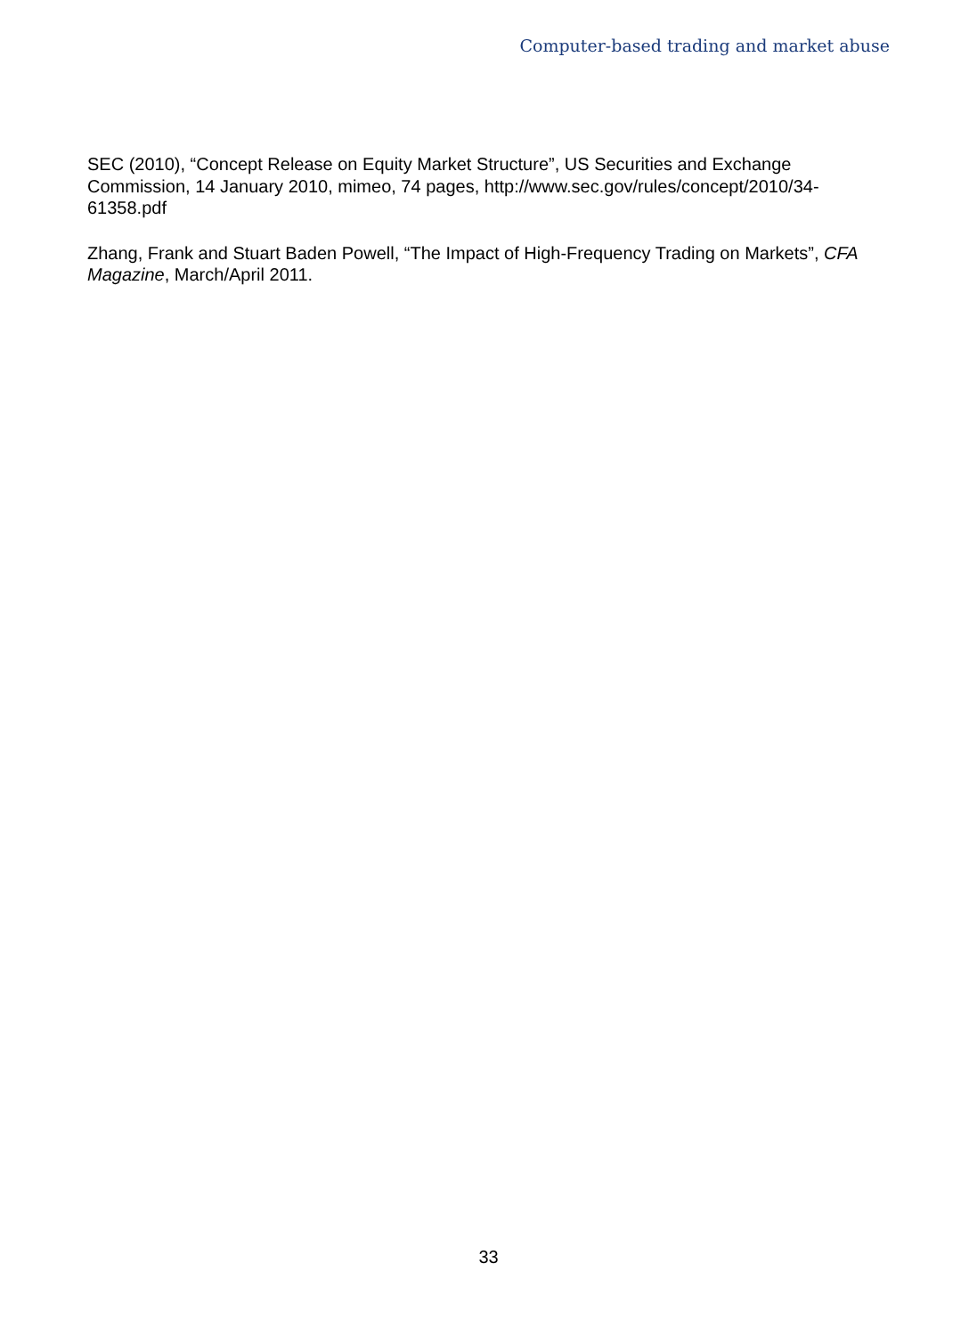Computer-based trading and market abuse
SEC (2010), “Concept Release on Equity Market Structure”, US Securities and Exchange Commission, 14 January 2010, mimeo, 74 pages, http://www.sec.gov/rules/concept/2010/34-61358.pdf
Zhang, Frank and Stuart Baden Powell, “The Impact of High-Frequency Trading on Markets”, CFA Magazine, March/April 2011.
33